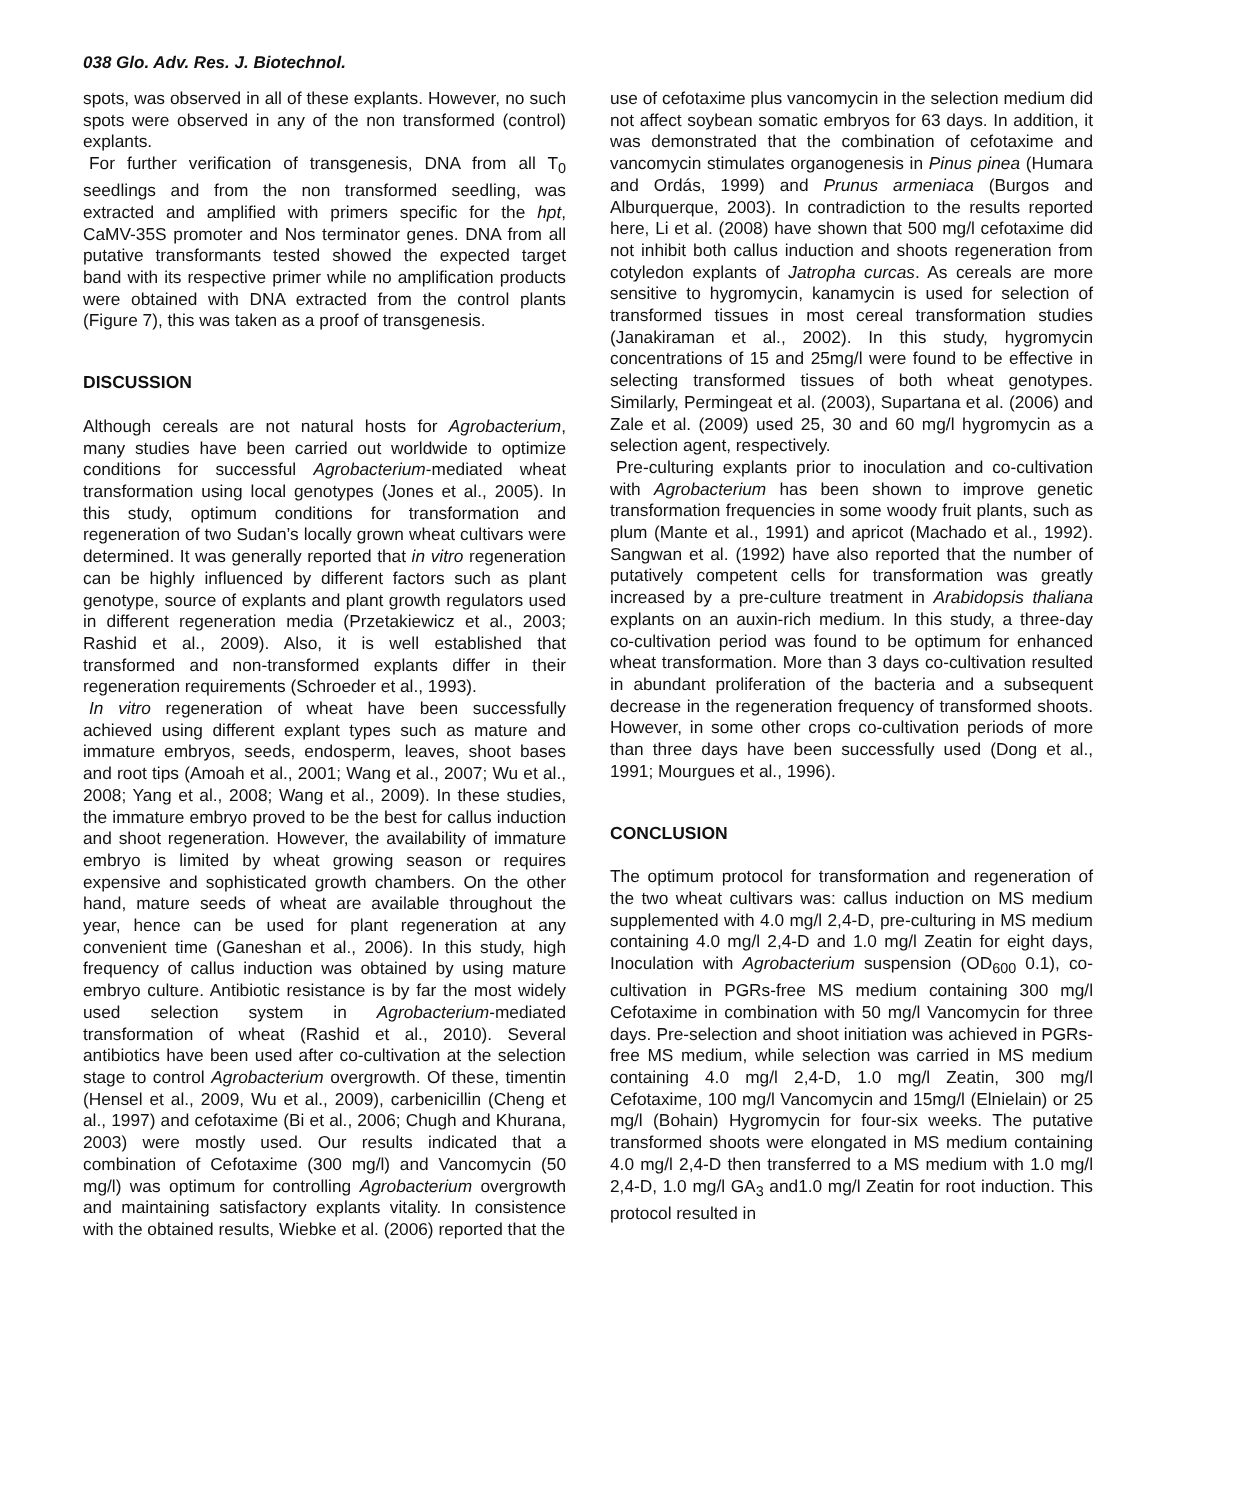038 Glo. Adv. Res. J. Biotechnol.
spots, was observed in all of these explants. However, no such spots were observed in any of the non transformed (control) explants.
For further verification of transgenesis, DNA from all T<sub>0</sub> seedlings and from the non transformed seedling, was extracted and amplified with primers specific for the hpt, CaMV-35S promoter and Nos terminator genes. DNA from all putative transformants tested showed the expected target band with its respective primer while no amplification products were obtained with DNA extracted from the control plants (Figure 7), this was taken as a proof of transgenesis.
DISCUSSION
Although cereals are not natural hosts for Agrobacterium, many studies have been carried out worldwide to optimize conditions for successful Agrobacterium-mediated wheat transformation using local genotypes (Jones et al., 2005). In this study, optimum conditions for transformation and regeneration of two Sudan’s locally grown wheat cultivars were determined. It was generally reported that in vitro regeneration can be highly influenced by different factors such as plant genotype, source of explants and plant growth regulators used in different regeneration media (Przetakiewicz et al., 2003; Rashid et al., 2009). Also, it is well established that transformed and non-transformed explants differ in their regeneration requirements (Schroeder et al., 1993).
In vitro regeneration of wheat have been successfully achieved using different explant types such as mature and immature embryos, seeds, endosperm, leaves, shoot bases and root tips (Amoah et al., 2001; Wang et al., 2007; Wu et al., 2008; Yang et al., 2008; Wang et al., 2009). In these studies, the immature embryo proved to be the best for callus induction and shoot regeneration. However, the availability of immature embryo is limited by wheat growing season or requires expensive and sophisticated growth chambers. On the other hand, mature seeds of wheat are available throughout the year, hence can be used for plant regeneration at any convenient time (Ganeshan et al., 2006). In this study, high frequency of callus induction was obtained by using mature embryo culture. Antibiotic resistance is by far the most widely used selection system in Agrobacterium-mediated transformation of wheat (Rashid et al., 2010). Several antibiotics have been used after co-cultivation at the selection stage to control Agrobacterium overgrowth. Of these, timentin (Hensel et al., 2009, Wu et al., 2009), carbenicillin (Cheng et al., 1997) and cefotaxime (Bi et al., 2006; Chugh and Khurana, 2003) were mostly used. Our results indicated that a combination of Cefotaxime (300 mg/l) and Vancomycin (50 mg/l) was optimum for controlling Agrobacterium overgrowth and maintaining satisfactory explants vitality. In consistence with the obtained results, Wiebke et al. (2006) reported that the
use of cefotaxime plus vancomycin in the selection medium did not affect soybean somatic embryos for 63 days. In addition, it was demonstrated that the combination of cefotaxime and vancomycin stimulates organogenesis in Pinus pinea (Humara and Ordás, 1999) and Prunus armeniaca (Burgos and Alburquerque, 2003). In contradiction to the results reported here, Li et al. (2008) have shown that 500 mg/l cefotaxime did not inhibit both callus induction and shoots regeneration from cotyledon explants of Jatropha curcas. As cereals are more sensitive to hygromycin, kanamycin is used for selection of transformed tissues in most cereal transformation studies (Janakiraman et al., 2002). In this study, hygromycin concentrations of 15 and 25mg/l were found to be effective in selecting transformed tissues of both wheat genotypes. Similarly, Permingeat et al. (2003), Supartana et al. (2006) and Zale et al. (2009) used 25, 30 and 60 mg/l hygromycin as a selection agent, respectively.
Pre-culturing explants prior to inoculation and co-cultivation with Agrobacterium has been shown to improve genetic transformation frequencies in some woody fruit plants, such as plum (Mante et al., 1991) and apricot (Machado et al., 1992). Sangwan et al. (1992) have also reported that the number of putatively competent cells for transformation was greatly increased by a pre-culture treatment in Arabidopsis thaliana explants on an auxin-rich medium. In this study, a three-day co-cultivation period was found to be optimum for enhanced wheat transformation. More than 3 days co-cultivation resulted in abundant proliferation of the bacteria and a subsequent decrease in the regeneration frequency of transformed shoots. However, in some other crops co-cultivation periods of more than three days have been successfully used (Dong et al., 1991; Mourgues et al., 1996).
CONCLUSION
The optimum protocol for transformation and regeneration of the two wheat cultivars was: callus induction on MS medium supplemented with 4.0 mg/l 2,4-D, pre-culturing in MS medium containing 4.0 mg/l 2,4-D and 1.0 mg/l Zeatin for eight days, Inoculation with Agrobacterium suspension (OD<sub>600</sub> 0.1), co-cultivation in PGRs-free MS medium containing 300 mg/l Cefotaxime in combination with 50 mg/l Vancomycin for three days. Pre-selection and shoot initiation was achieved in PGRs-free MS medium, while selection was carried in MS medium containing 4.0 mg/l 2,4-D, 1.0 mg/l Zeatin, 300 mg/l Cefotaxime, 100 mg/l Vancomycin and 15mg/l (Elnielain) or 25 mg/l (Bohain) Hygromycin for four-six weeks. The putative transformed shoots were elongated in MS medium containing 4.0 mg/l 2,4-D then transferred to a MS medium with 1.0 mg/l 2,4-D, 1.0 mg/l GA<sub>3</sub> and1.0 mg/l Zeatin for root induction. This protocol resulted in